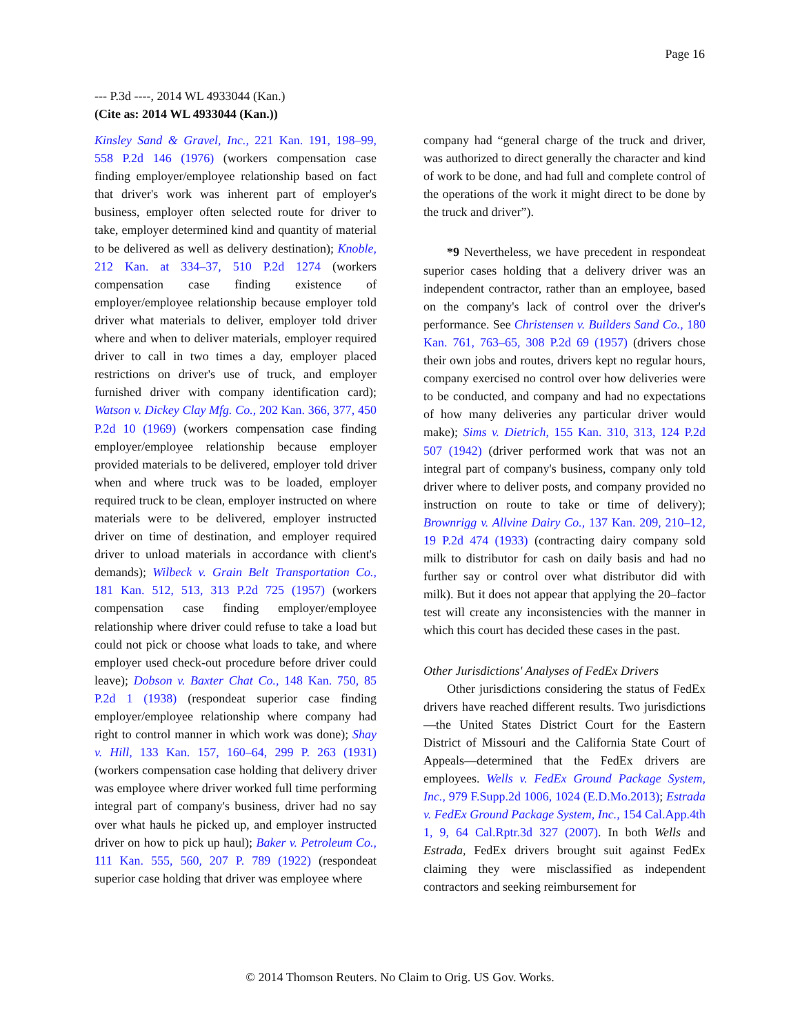Page 16
--- P.3d ----, 2014 WL 4933044 (Kan.)
(Cite as: 2014 WL 4933044 (Kan.))
Kinsley Sand & Gravel, Inc., 221 Kan. 191, 198–99, 558 P.2d 146 (1976) (workers compensation case finding employer/employee relationship based on fact that driver's work was inherent part of employer's business, employer often selected route for driver to take, employer determined kind and quantity of material to be delivered as well as delivery destination); Knoble, 212 Kan. at 334–37, 510 P.2d 1274 (workers compensation case finding existence of employer/employee relationship because employer told driver what materials to deliver, employer told driver where and when to deliver materials, employer required driver to call in two times a day, employer placed restrictions on driver's use of truck, and employer furnished driver with company identification card); Watson v. Dickey Clay Mfg. Co., 202 Kan. 366, 377, 450 P.2d 10 (1969) (workers compensation case finding employer/employee relationship because employer provided materials to be delivered, employer told driver when and where truck was to be loaded, employer required truck to be clean, employer instructed on where materials were to be delivered, employer instructed driver on time of destination, and employer required driver to unload materials in accordance with client's demands); Wilbeck v. Grain Belt Transportation Co., 181 Kan. 512, 513, 313 P.2d 725 (1957) (workers compensation case finding employer/employee relationship where driver could refuse to take a load but could not pick or choose what loads to take, and where employer used check-out procedure before driver could leave); Dobson v. Baxter Chat Co., 148 Kan. 750, 85 P.2d 1 (1938) (respondeat superior case finding employer/employee relationship where company had right to control manner in which work was done); Shay v. Hill, 133 Kan. 157, 160–64, 299 P. 263 (1931) (workers compensation case holding that delivery driver was employee where driver worked full time performing integral part of company's business, driver had no say over what hauls he picked up, and employer instructed driver on how to pick up haul); Baker v. Petroleum Co., 111 Kan. 555, 560, 207 P. 789 (1922) (respondeat superior case holding that driver was employee where
company had “general charge of the truck and driver, was authorized to direct generally the character and kind of work to be done, and had full and complete control of the operations of the work it might direct to be done by the truck and driver”).
*9 Nevertheless, we have precedent in respondeat superior cases holding that a delivery driver was an independent contractor, rather than an employee, based on the company's lack of control over the driver's performance. See Christensen v. Builders Sand Co., 180 Kan. 761, 763–65, 308 P.2d 69 (1957) (drivers chose their own jobs and routes, drivers kept no regular hours, company exercised no control over how deliveries were to be conducted, and company and had no expectations of how many deliveries any particular driver would make); Sims v. Dietrich, 155 Kan. 310, 313, 124 P.2d 507 (1942) (driver performed work that was not an integral part of company's business, company only told driver where to deliver posts, and company provided no instruction on route to take or time of delivery); Brownrigg v. Allvine Dairy Co., 137 Kan. 209, 210–12, 19 P.2d 474 (1933) (contracting dairy company sold milk to distributor for cash on daily basis and had no further say or control over what distributor did with milk). But it does not appear that applying the 20–factor test will create any inconsistencies with the manner in which this court has decided these cases in the past.
Other Jurisdictions' Analyses of FedEx Drivers
Other jurisdictions considering the status of FedEx drivers have reached different results. Two jurisdictions—the United States District Court for the Eastern District of Missouri and the California State Court of Appeals—determined that the FedEx drivers are employees. Wells v. FedEx Ground Package System, Inc., 979 F.Supp.2d 1006, 1024 (E.D.Mo.2013); Estrada v. FedEx Ground Package System, Inc., 154 Cal.App.4th 1, 9, 64 Cal.Rptr.3d 327 (2007). In both Wells and Estrada, FedEx drivers brought suit against FedEx claiming they were misclassified as independent contractors and seeking reimbursement for
© 2014 Thomson Reuters. No Claim to Orig. US Gov. Works.